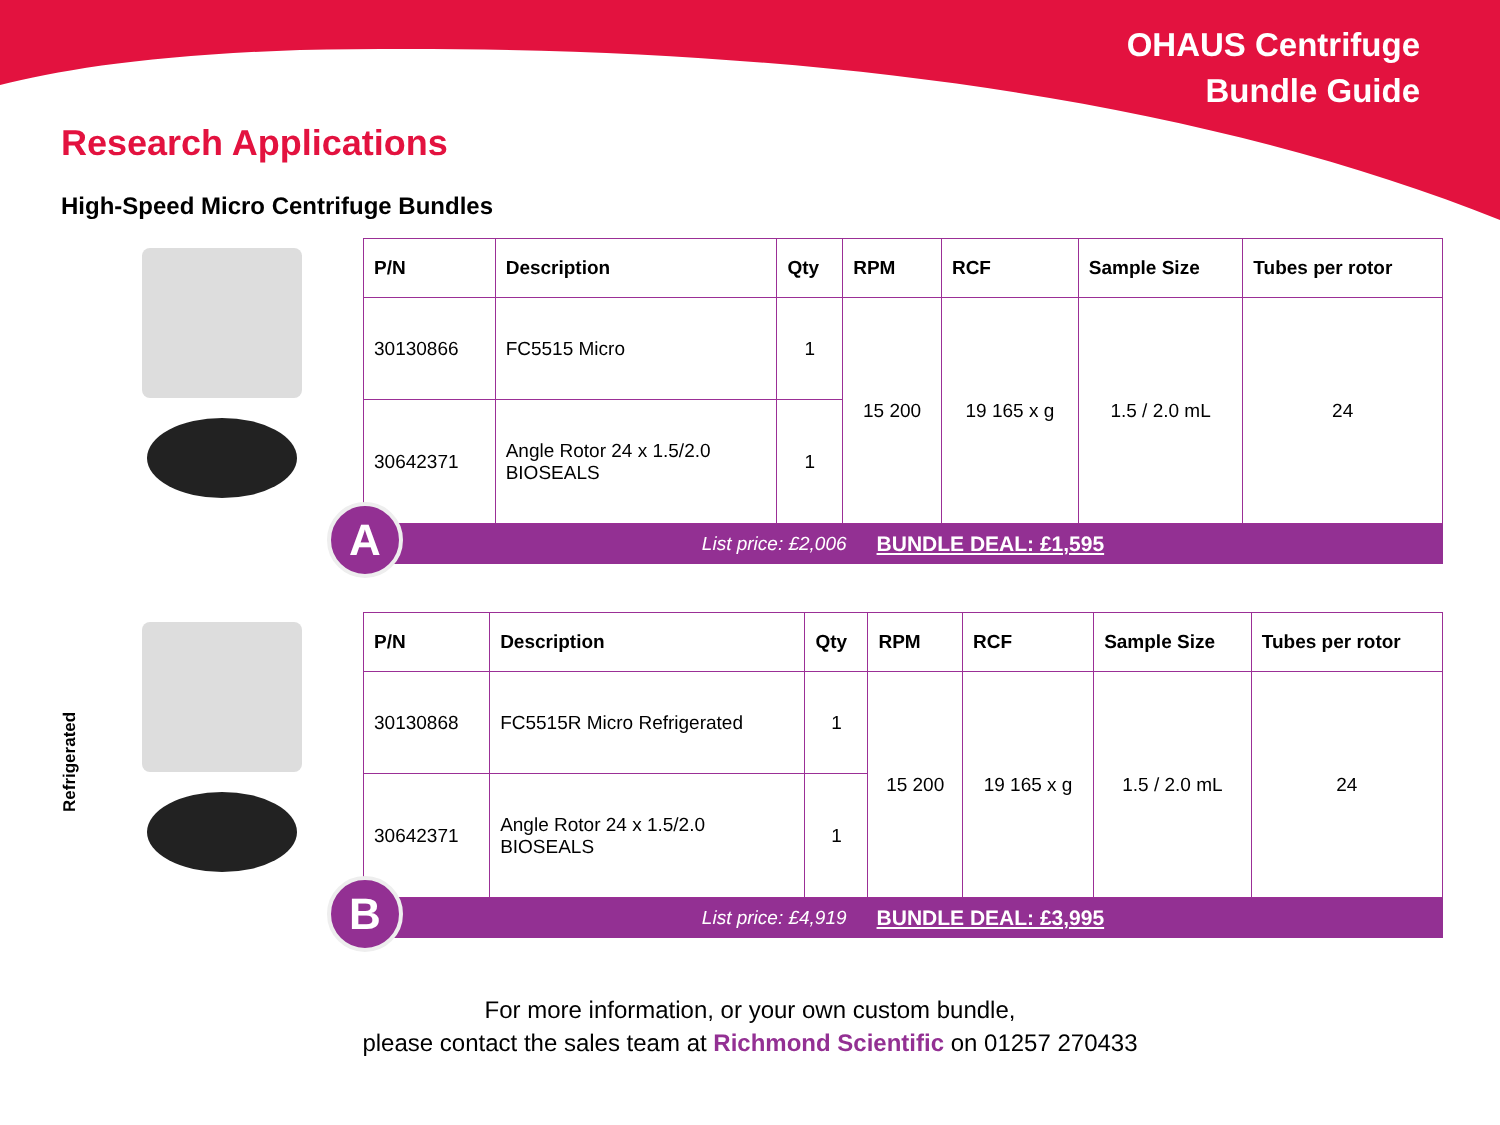OHAUS Centrifuge
Bundle Guide
Research Applications
High-Speed Micro Centrifuge Bundles
| P/N | Description | Qty | RPM | RCF | Sample Size | Tubes per rotor |
| --- | --- | --- | --- | --- | --- | --- |
| 30130866 | FC5515 Micro | 1 | 15 200 | 19 165 x g | 1.5 / 2.0 mL | 24 |
| 30642371 | Angle Rotor 24 x 1.5/2.0 BIOSEALS | 1 | | | | |
A
List price: £2,006 BUNDLE DEAL: £1,595
Refrigerated
| P/N | Description | Qty | RPM | RCF | Sample Size | Tubes per rotor |
| --- | --- | --- | --- | --- | --- | --- |
| 30130868 | FC5515R Micro Refrigerated | 1 | 15 200 | 19 165 x g | 1.5 / 2.0 mL | 24 |
| 30642371 | Angle Rotor 24 x 1.5/2.0 BIOSEALS | 1 | | | | |
B
List price: £4,919 BUNDLE DEAL: £3,995
For more information, or your own custom bundle,
please contact the sales team at Richmond Scientific on 01257 270433